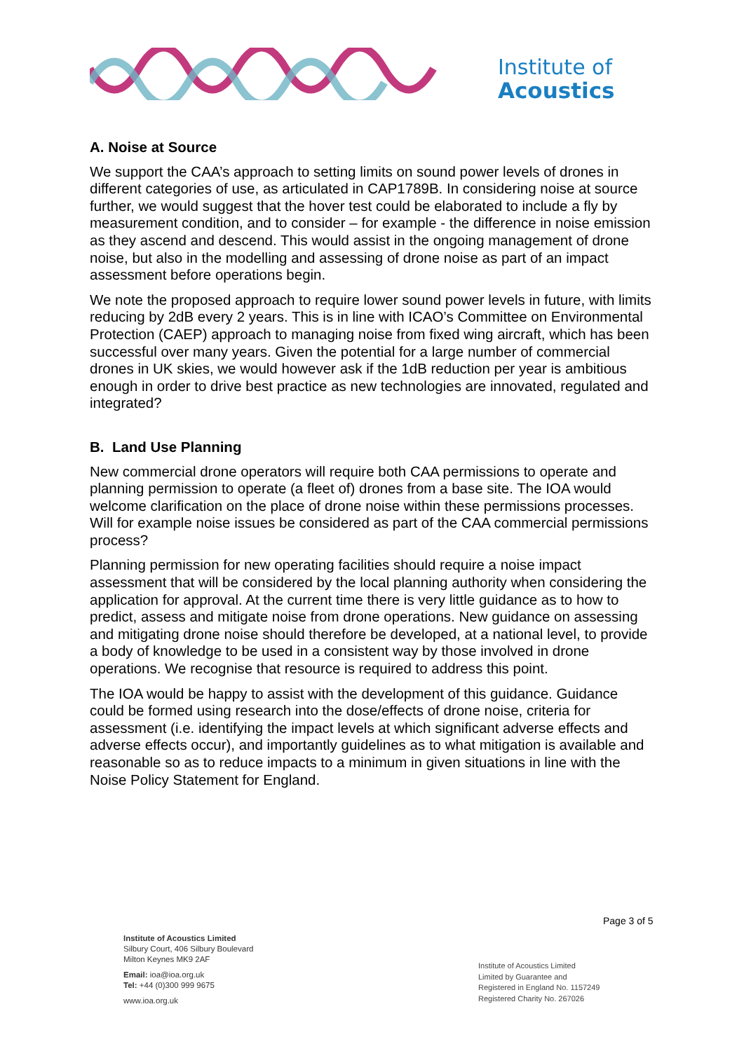Institute of
Acoustics
A. Noise at Source
We support the CAA’s approach to setting limits on sound power levels of drones in different categories of use, as articulated in CAP1789B. In considering noise at source further, we would suggest that the hover test could be elaborated to include a fly by measurement condition, and to consider – for example - the difference in noise emission as they ascend and descend. This would assist in the ongoing management of drone noise, but also in the modelling and assessing of drone noise as part of an impact assessment before operations begin.
We note the proposed approach to require lower sound power levels in future, with limits reducing by 2dB every 2 years. This is in line with ICAO’s Committee on Environmental Protection (CAEP) approach to managing noise from fixed wing aircraft, which has been successful over many years. Given the potential for a large number of commercial drones in UK skies, we would however ask if the 1dB reduction per year is ambitious enough in order to drive best practice as new technologies are innovated, regulated and integrated?
B. Land Use Planning
New commercial drone operators will require both CAA permissions to operate and planning permission to operate (a fleet of) drones from a base site. The IOA would welcome clarification on the place of drone noise within these permissions processes. Will for example noise issues be considered as part of the CAA commercial permissions process?
Planning permission for new operating facilities should require a noise impact assessment that will be considered by the local planning authority when considering the application for approval. At the current time there is very little guidance as to how to predict, assess and mitigate noise from drone operations. New guidance on assessing and mitigating drone noise should therefore be developed, at a national level, to provide a body of knowledge to be used in a consistent way by those involved in drone operations. We recognise that resource is required to address this point.
The IOA would be happy to assist with the development of this guidance. Guidance could be formed using research into the dose/effects of drone noise, criteria for assessment (i.e. identifying the impact levels at which significant adverse effects and adverse effects occur), and importantly guidelines as to what mitigation is available and reasonable so as to reduce impacts to a minimum in given situations in line with the Noise Policy Statement for England.
Page 3 of 5
Institute of Acoustics Limited
Silbury Court, 406 Silbury Boulevard
Milton Keynes MK9 2AF
Email: ioa@ioa.org.uk
Tel: +44 (0)300 999 9675
www.ioa.org.uk
Institute of Acoustics Limited
Limited by Guarantee and
Registered in England No. 1157249
Registered Charity No. 267026